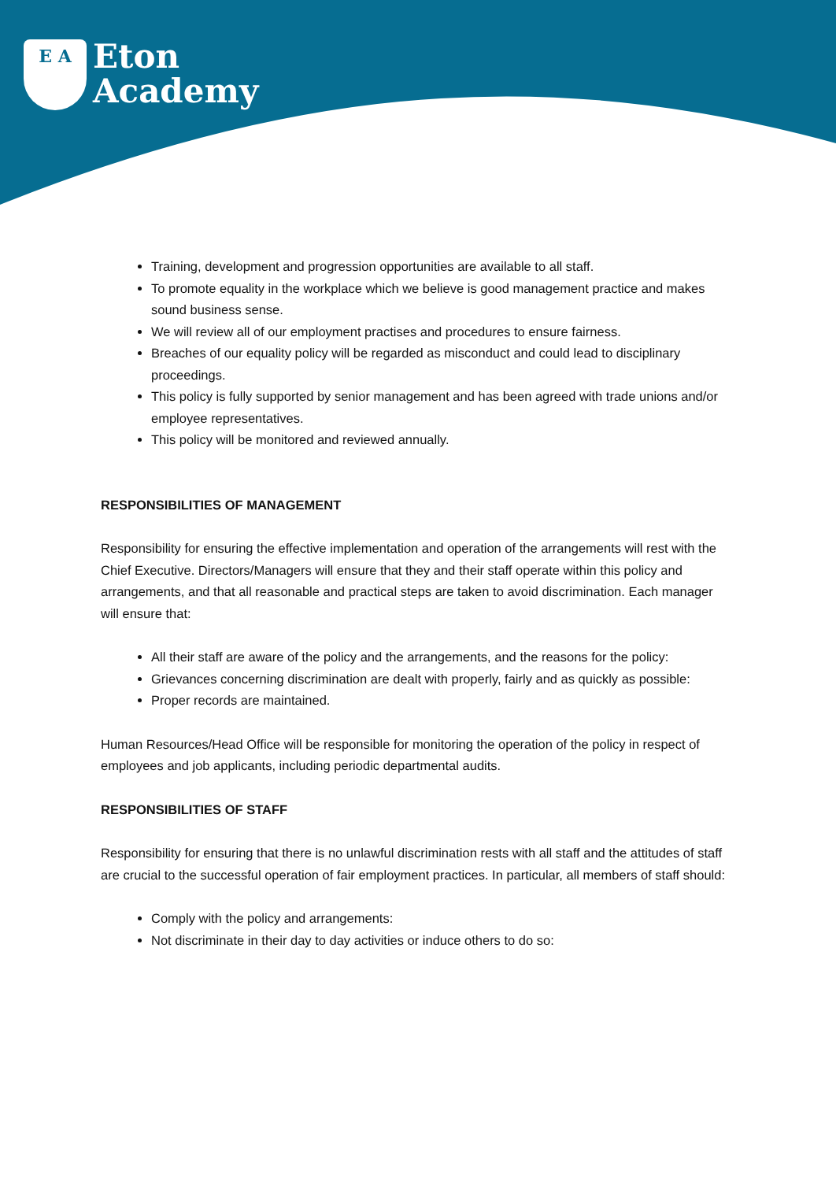E A
Eton
Academy
Training, development and progression opportunities are available to all staff.
To promote equality in the workplace which we believe is good management practice and makes sound business sense.
We will review all of our employment practises and procedures to ensure fairness.
Breaches of our equality policy will be regarded as misconduct and could lead to disciplinary proceedings.
This policy is fully supported by senior management and has been agreed with trade unions and/or employee representatives.
This policy will be monitored and reviewed annually.
RESPONSIBILITIES OF MANAGEMENT
Responsibility for ensuring the effective implementation and operation of the arrangements will rest with the Chief Executive. Directors/Managers will ensure that they and their staff operate within this policy and arrangements, and that all reasonable and practical steps are taken to avoid discrimination. Each manager will ensure that:
All their staff are aware of the policy and the arrangements, and the reasons for the policy:
Grievances concerning discrimination are dealt with properly, fairly and as quickly as possible:
Proper records are maintained.
Human Resources/Head Office will be responsible for monitoring the operation of the policy in respect of employees and job applicants, including periodic departmental audits.
RESPONSIBILITIES OF STAFF
Responsibility for ensuring that there is no unlawful discrimination rests with all staff and the attitudes of staff are crucial to the successful operation of fair employment practices. In particular, all members of staff should:
Comply with the policy and arrangements:
Not discriminate in their day to day activities or induce others to do so: